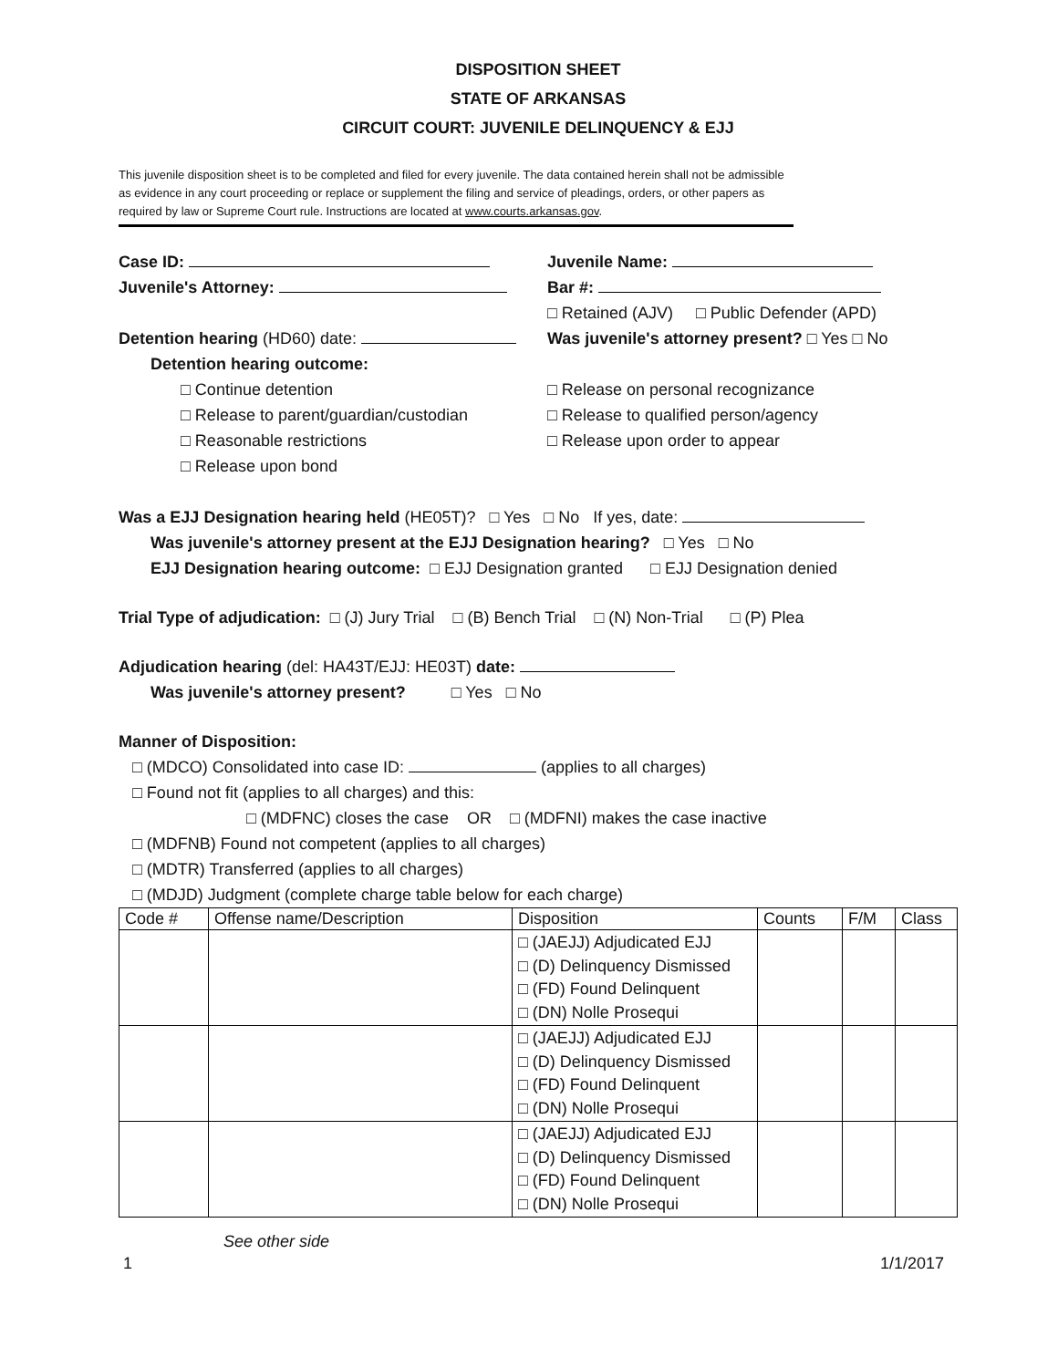DISPOSITION SHEET
STATE OF ARKANSAS
CIRCUIT COURT: JUVENILE DELINQUENCY & EJJ
This juvenile disposition sheet is to be completed and filed for every juvenile. The data contained herein shall not be admissible as evidence in any court proceeding or replace or supplement the filing and service of pleadings, orders, or other papers as required by law or Supreme Court rule. Instructions are located at www.courts.arkansas.gov.
Case ID:
Juvenile's Attorney:
Detention hearing (HD60) date:
Detention hearing outcome:
□ Continue detention
□ Release to parent/guardian/custodian
□ Reasonable restrictions
□ Release upon bond
Juvenile Name:
Bar #:
□ Retained (AJV) □ Public Defender (APD)
Was juvenile's attorney present? □ Yes □ No
□ Release on personal recognizance
□ Release to qualified person/agency
□ Release upon order to appear
Was a EJJ Designation hearing held (HE05T)? □ Yes □ No If yes, date:
Was juvenile's attorney present at the EJJ Designation hearing? □ Yes □ No
EJJ Designation hearing outcome: □ EJJ Designation granted □ EJJ Designation denied
Trial Type of adjudication: □ (J) Jury Trial □ (B) Bench Trial □ (N) Non-Trial □ (P) Plea
Adjudication hearing (del: HA43T/EJJ: HE03T) date:
Was juvenile's attorney present? □ Yes □ No
Manner of Disposition:
□ (MDCO) Consolidated into case ID: (applies to all charges)
□ Found not fit (applies to all charges) and this:
□ (MDFNC) closes the case OR □ (MDFNI) makes the case inactive
□ (MDFNB) Found not competent (applies to all charges)
□ (MDTR) Transferred (applies to all charges)
□ (MDJD) Judgment (complete charge table below for each charge)
| Code # | Offense name/Description | Disposition | Counts | F/M | Class |
| --- | --- | --- | --- | --- | --- |
| | | □ (JAEJJ) Adjudicated EJJ □ (D) Delinquency Dismissed □ (FD) Found Delinquent □ (DN) Nolle Prosequi | | | |
| | | □ (JAEJJ) Adjudicated EJJ □ (D) Delinquency Dismissed □ (FD) Found Delinquent □ (DN) Nolle Prosequi | | | |
| | | □ (JAEJJ) Adjudicated EJJ □ (D) Delinquency Dismissed □ (FD) Found Delinquent □ (DN) Nolle Prosequi | | | |
See other side
1 1/1/2017